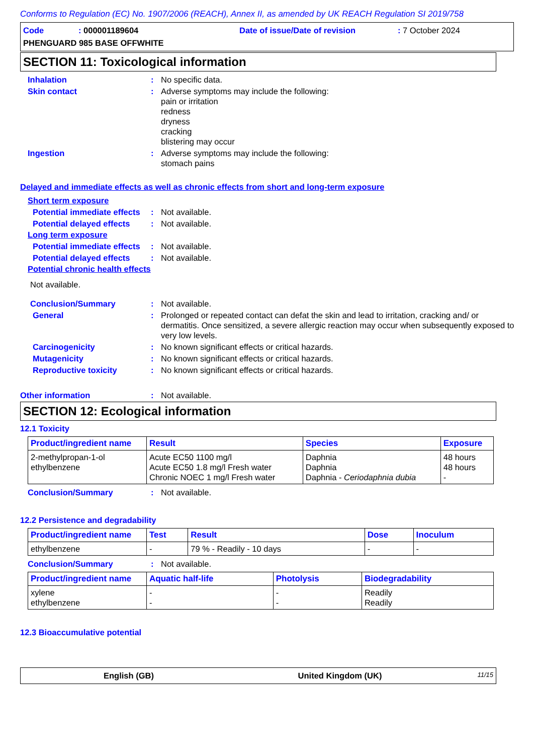Conforms to Regulation (EC) No. 1907/2006 (REACH), Annex II, as amended by UK REACH Regulation SI 2019/758
Code: 000001189604 Date of issue/Date of revision: 7 October 2024
PHENGUARD 985 BASE OFFWHITE
SECTION 11: Toxicological information
Inhalation : No specific data.
Skin contact : Adverse symptoms may include the following:
pain or irritation
redness
dryness
cracking
blistering may occur
Ingestion : Adverse symptoms may include the following:
stomach pains
Delayed and immediate effects as well as chronic effects from short and long-term exposure
Short term exposure
Potential immediate effects
: Not available.
Potential delayed effects
: Not available.
Long term exposure
Potential immediate effects
: Not available.
Potential delayed effects
: Not available.
Potential chronic health effects
Not available.
Conclusion/Summary : Not available.
General : Prolonged or repeated contact can defat the skin and lead to irritation, cracking and/ or dermatitis. Once sensitized, a severe allergic reaction may occur when subsequently exposed to very low levels.
Carcinogenicity : No known significant effects or critical hazards.
Mutagenicity : No known significant effects or critical hazards.
Reproductive toxicity : No known significant effects or critical hazards.
Other information : Not available.
SECTION 12: Ecological information
12.1 Toxicity
| Product/ingredient name | Result | Species | Exposure |
| --- | --- | --- | --- |
| 2-methylpropan-1-ol ethylbenzene | Acute EC50 1100 mg/l Acute EC50 1.8 mg/l Fresh water Chronic NOEC 1 mg/l Fresh water | Daphnia Daphnia Daphnia - Ceriodaphnia dubia | 48 hours 48 hours - |
Conclusion/Summary : Not available.
12.2 Persistence and degradability
| Product/ingredient name | Test | Result | Dose | Inoculum |
| --- | --- | --- | --- | --- |
| ethylbenzene | - | 79 % - Readily - 10 days | - | - |
Conclusion/Summary : Not available.
| Product/ingredient name | Aquatic half-life | Photolysis | Biodegradability |
| --- | --- | --- | --- |
| xylene ethylbenzene | - - | - - | Readily Readily |
12.3 Bioaccumulative potential
English (GB) United Kingdom (UK) 11/15